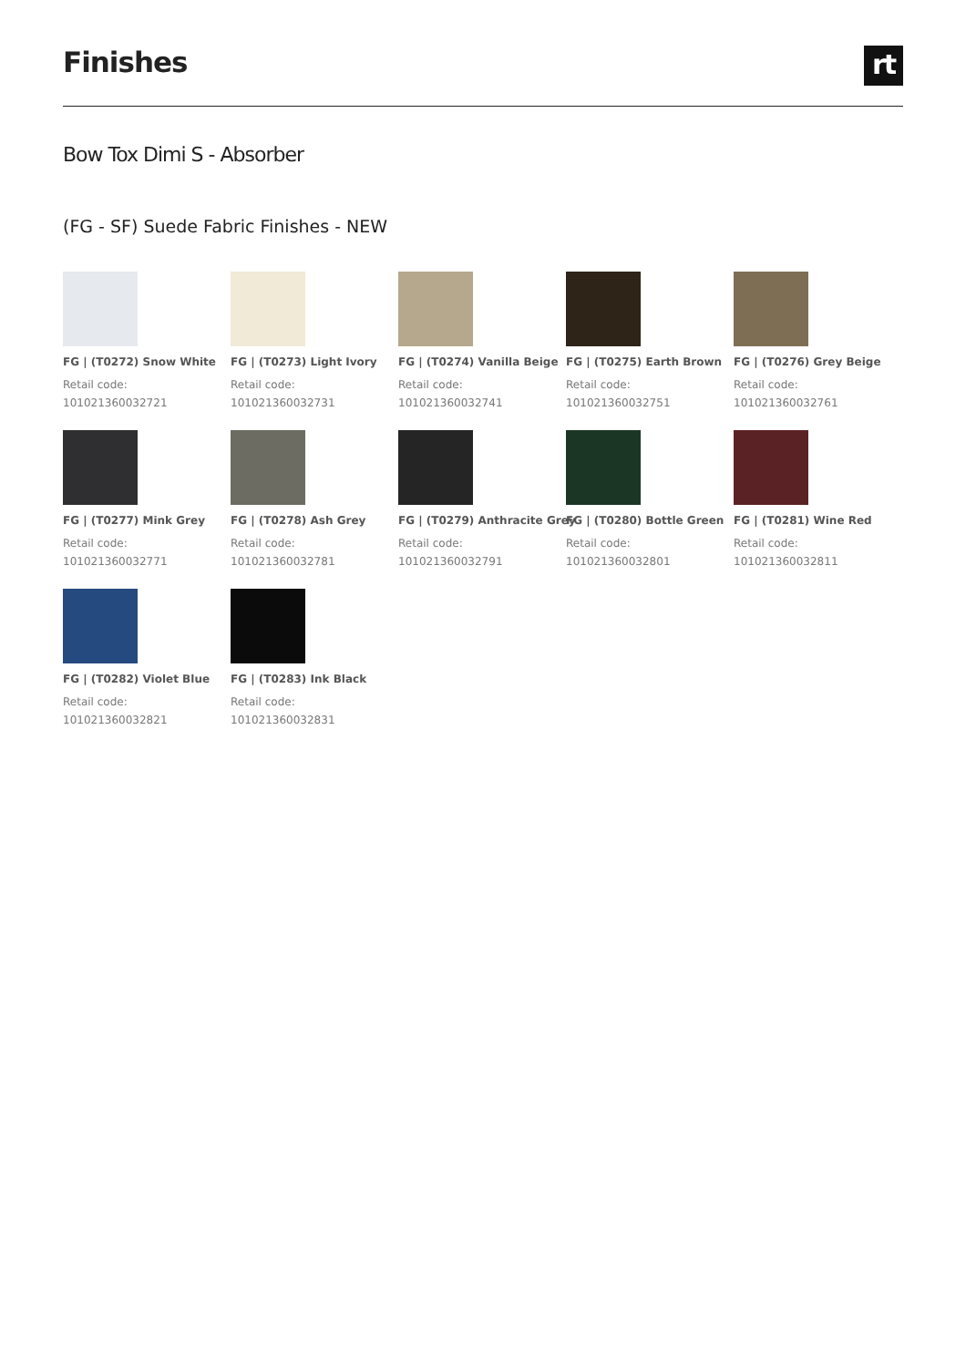Finishes
rt
Bow Tox Dimi S - Absorber
(FG - SF) Suede Fabric Finishes - NEW
FG | (T0272) Snow White
Retail code:
101021360032721
FG | (T0273) Light Ivory
Retail code:
101021360032731
FG | (T0274) Vanilla Beige
Retail code:
101021360032741
FG | (T0275) Earth Brown
Retail code:
101021360032751
FG | (T0276) Grey Beige
Retail code:
101021360032761
FG | (T0277) Mink Grey
Retail code:
101021360032771
FG | (T0278) Ash Grey
Retail code:
101021360032781
FG | (T0279) Anthracite Grey
Retail code:
101021360032791
FG | (T0280) Bottle Green
Retail code:
101021360032801
FG | (T0281) Wine Red
Retail code:
101021360032811
FG | (T0282) Violet Blue
Retail code:
101021360032821
FG | (T0283) Ink Black
Retail code:
101021360032831